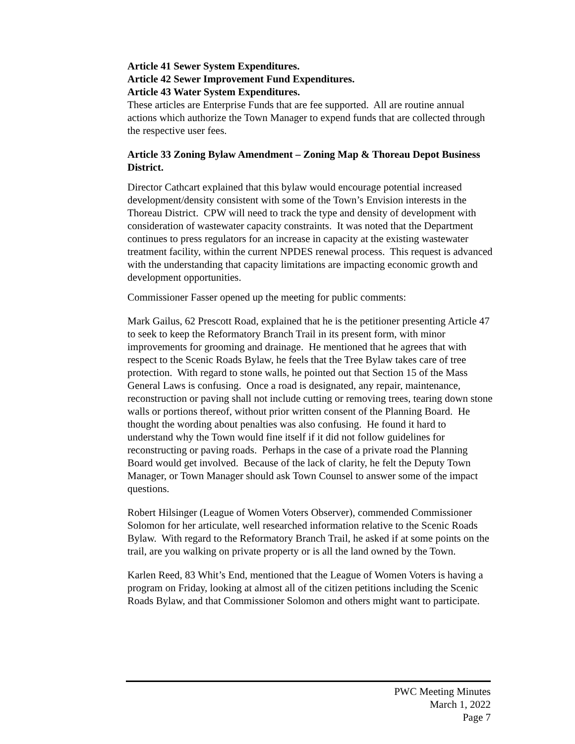Article 41 Sewer System Expenditures.
Article 42 Sewer Improvement Fund Expenditures.
Article 43 Water System Expenditures.
These articles are Enterprise Funds that are fee supported. All are routine annual actions which authorize the Town Manager to expend funds that are collected through the respective user fees.
Article 33 Zoning Bylaw Amendment – Zoning Map & Thoreau Depot Business District.
Director Cathcart explained that this bylaw would encourage potential increased development/density consistent with some of the Town’s Envision interests in the Thoreau District. CPW will need to track the type and density of development with consideration of wastewater capacity constraints. It was noted that the Department continues to press regulators for an increase in capacity at the existing wastewater treatment facility, within the current NPDES renewal process. This request is advanced with the understanding that capacity limitations are impacting economic growth and development opportunities.
Commissioner Fasser opened up the meeting for public comments:
Mark Gailus, 62 Prescott Road, explained that he is the petitioner presenting Article 47 to seek to keep the Reformatory Branch Trail in its present form, with minor improvements for grooming and drainage. He mentioned that he agrees that with respect to the Scenic Roads Bylaw, he feels that the Tree Bylaw takes care of tree protection. With regard to stone walls, he pointed out that Section 15 of the Mass General Laws is confusing. Once a road is designated, any repair, maintenance, reconstruction or paving shall not include cutting or removing trees, tearing down stone walls or portions thereof, without prior written consent of the Planning Board. He thought the wording about penalties was also confusing. He found it hard to understand why the Town would fine itself if it did not follow guidelines for reconstructing or paving roads. Perhaps in the case of a private road the Planning Board would get involved. Because of the lack of clarity, he felt the Deputy Town Manager, or Town Manager should ask Town Counsel to answer some of the impact questions.
Robert Hilsinger (League of Women Voters Observer), commended Commissioner Solomon for her articulate, well researched information relative to the Scenic Roads Bylaw. With regard to the Reformatory Branch Trail, he asked if at some points on the trail, are you walking on private property or is all the land owned by the Town.
Karlen Reed, 83 Whit’s End, mentioned that the League of Women Voters is having a program on Friday, looking at almost all of the citizen petitions including the Scenic Roads Bylaw, and that Commissioner Solomon and others might want to participate.
PWC Meeting Minutes
March 1, 2022
Page 7